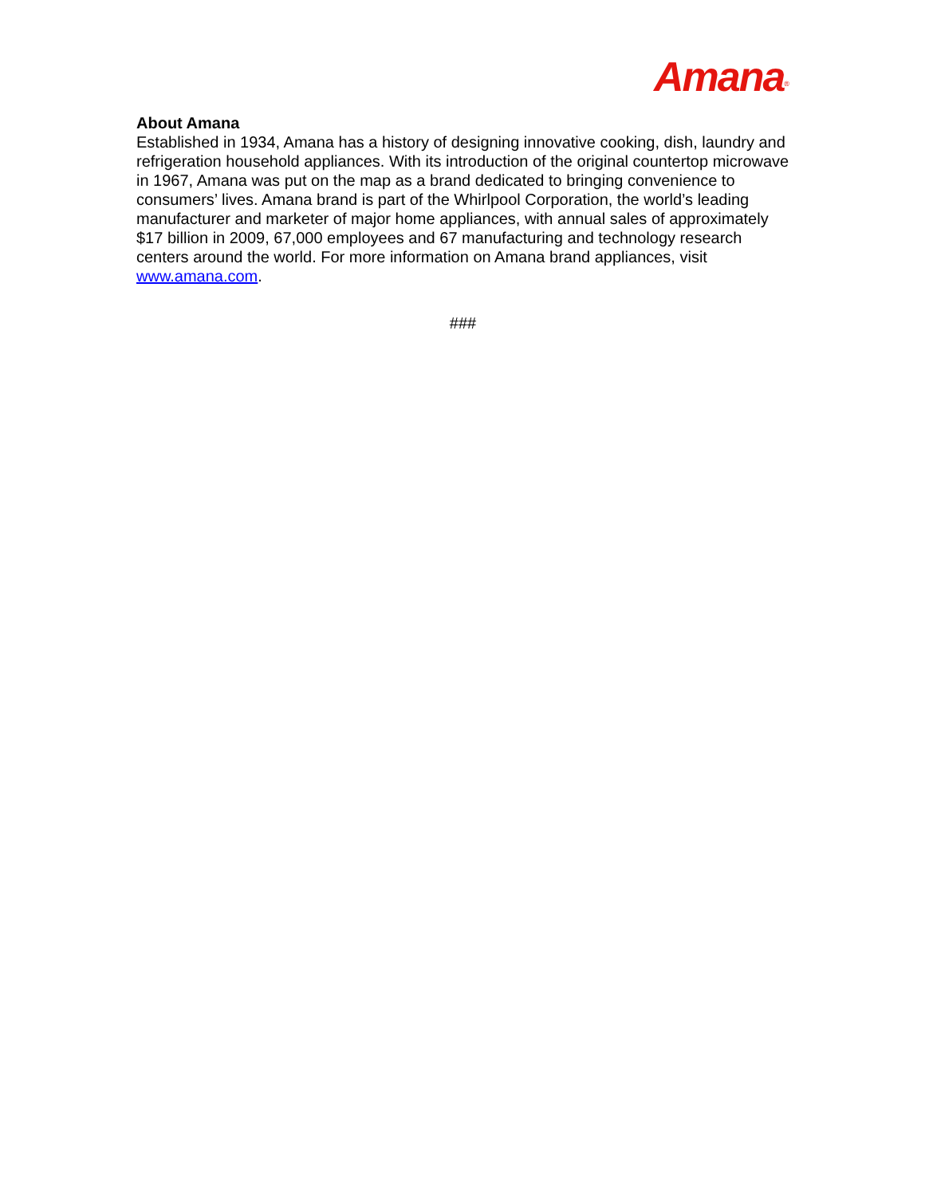Amana<sup>®</sup>
About Amana
Established in 1934, Amana has a history of designing innovative cooking, dish, laundry and refrigeration household appliances. With its introduction of the original countertop microwave in 1967, Amana was put on the map as a brand dedicated to bringing convenience to consumers’ lives. Amana brand is part of the Whirlpool Corporation, the world’s leading manufacturer and marketer of major home appliances, with annual sales of approximately $17 billion in 2009, 67,000 employees and 67 manufacturing and technology research centers around the world. For more information on Amana brand appliances, visit www.amana.com.
###